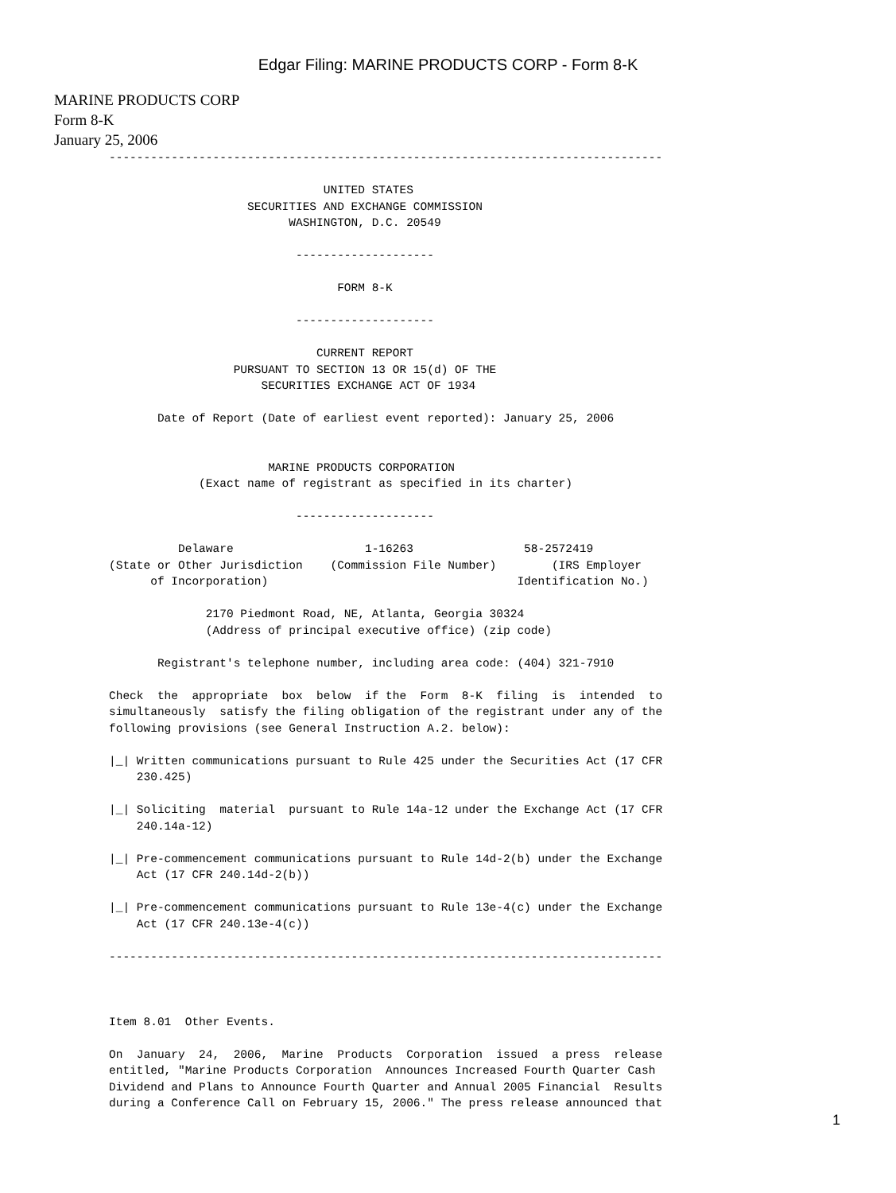Edgar Filing: MARINE PRODUCTS CORP - Form 8-K
MARINE PRODUCTS CORP
Form 8-K
January 25, 2006
--------------------------------------------------------------------------------

                               UNITED STATES
                    SECURITIES AND EXCHANGE COMMISSION
                          WASHINGTON, D.C. 20549

                           --------------------

                                 FORM 8-K

                           --------------------

                              CURRENT REPORT
                  PURSUANT TO SECTION 13 OR 15(d) OF THE
                      SECURITIES EXCHANGE ACT OF 1934

       Date of Report (Date of earliest event reported): January 25, 2006


                       MARINE PRODUCTS CORPORATION
             (Exact name of registrant as specified in its charter)

                           --------------------

          Delaware                   1-16263                58-2572419
(State or Other Jurisdiction    (Commission File Number)        (IRS Employer
      of Incorporation)                                    Identification No.)

              2170 Piedmont Road, NE, Atlanta, Georgia 30324
              (Address of principal executive office) (zip code)

       Registrant's telephone number, including area code: (404) 321-7910

Check  the  appropriate  box  below  if the  Form  8-K  filing  is  intended  to
simultaneously  satisfy the filing obligation of the registrant under any of the
following provisions (see General Instruction A.2. below):

|_| Written communications pursuant to Rule 425 under the Securities Act (17 CFR
    230.425)

|_| Soliciting  material  pursuant to Rule 14a-12 under the Exchange Act (17 CFR
    240.14a-12)

|_| Pre-commencement communications pursuant to Rule 14d-2(b) under the Exchange
    Act (17 CFR 240.14d-2(b))

|_| Pre-commencement communications pursuant to Rule 13e-4(c) under the Exchange
    Act (17 CFR 240.13e-4(c))

--------------------------------------------------------------------------------



Item 8.01  Other Events.

On  January  24,  2006,  Marine  Products  Corporation  issued  a press  release
entitled, "Marine Products Corporation  Announces Increased Fourth Quarter Cash
Dividend and Plans to Announce Fourth Quarter and Annual 2005 Financial  Results
during a Conference Call on February 15, 2006." The press release announced that
1